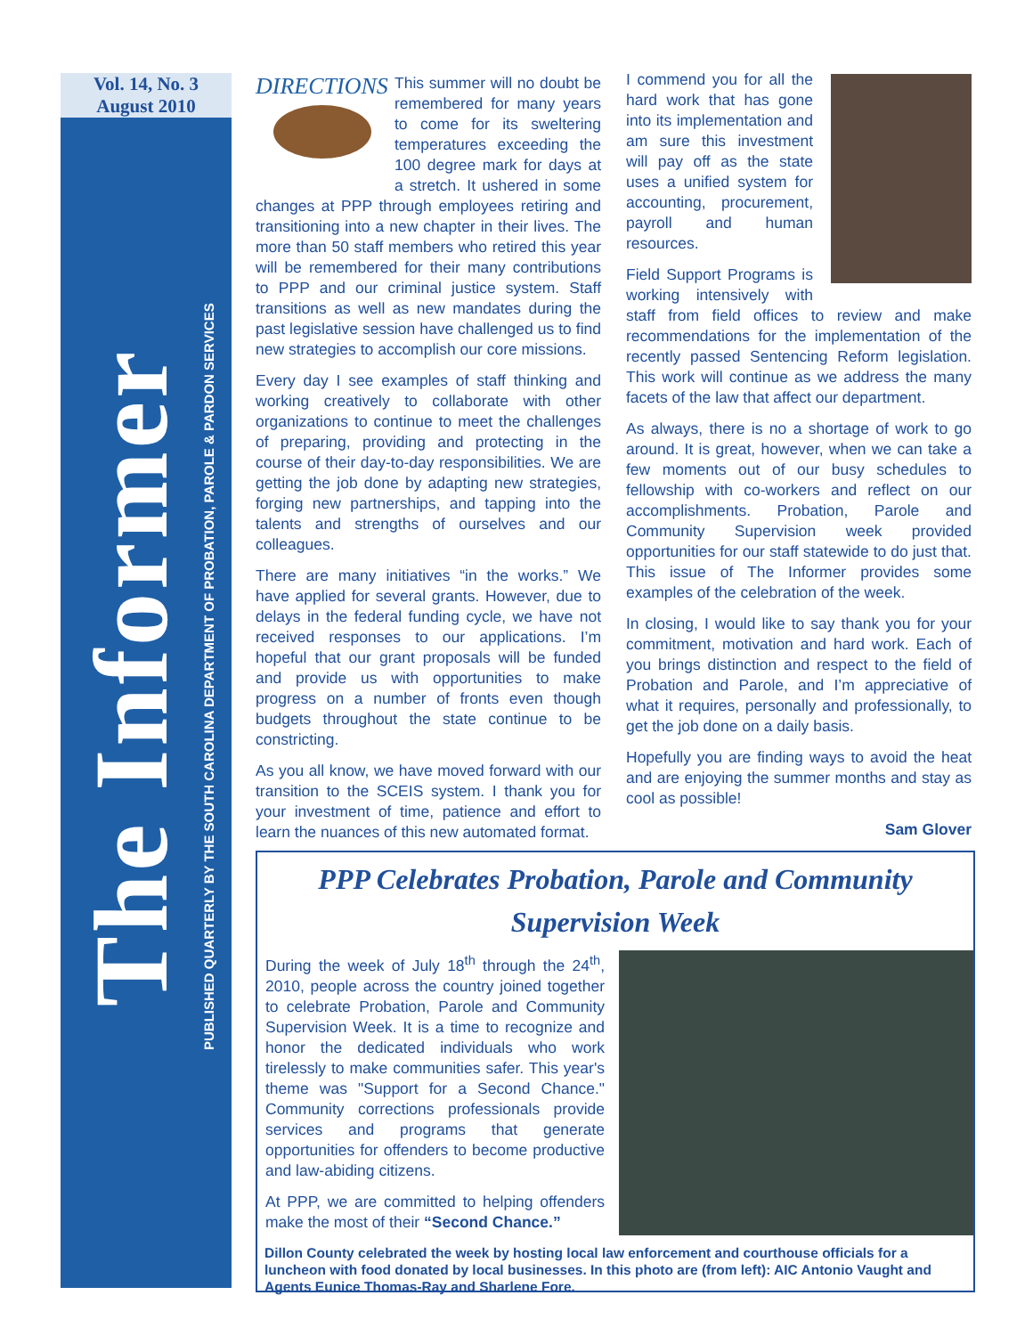Vol. 14, No. 3
August 2010
The Informer
PUBLISHED QUARTERLY BY THE SOUTH CAROLINA DEPARTMENT OF PROBATION, PAROLE & PARDON SERVICES
DIRECTIONS
This summer will no doubt be remembered for many years to come for its sweltering temperatures exceeding the 100 degree mark for days at a stretch. It ushered in some changes at PPP through employees retiring and transitioning into a new chapter in their lives. The more than 50 staff members who retired this year will be remembered for their many contributions to PPP and our criminal justice system. Staff transitions as well as new mandates during the past legislative session have challenged us to find new strategies to accomplish our core missions.
Every day I see examples of staff thinking and working creatively to collaborate with other organizations to continue to meet the challenges of preparing, providing and protecting in the course of their day-to-day responsibilities. We are getting the job done by adapting new strategies, forging new partnerships, and tapping into the talents and strengths of ourselves and our colleagues.
There are many initiatives “in the works.” We have applied for several grants. However, due to delays in the federal funding cycle, we have not received responses to our applications. I’m hopeful that our grant proposals will be funded and provide us with opportunities to make progress on a number of fronts even though budgets throughout the state continue to be constricting.
As you all know, we have moved forward with our transition to the SCEIS system. I thank you for your investment of time, patience and effort to learn the nuances of this new automated format.
I commend you for all the hard work that has gone into its implementation and am sure this investment will pay off as the state uses a unified system for accounting, procurement, payroll and human resources.
Field Support Programs is working intensively with staff from field offices to review and make recommendations for the implementation of the recently passed Sentencing Reform legislation. This work will continue as we address the many facets of the law that affect our department.
As always, there is no a shortage of work to go around. It is great, however, when we can take a few moments out of our busy schedules to fellowship with co-workers and reflect on our accomplishments. Probation, Parole and Community Supervision week provided opportunities for our staff statewide to do just that. This issue of The Informer provides some examples of the celebration of the week.
In closing, I would like to say thank you for your commitment, motivation and hard work. Each of you brings distinction and respect to the field of Probation and Parole, and I’m appreciative of what it requires, personally and professionally, to get the job done on a daily basis.
Hopefully you are finding ways to avoid the heat and are enjoying the summer months and stay as cool as possible!
Sam Glover
PPP Celebrates Probation, Parole and Community
Supervision Week
During the week of July 18<sup>th</sup> through the 24<sup>th</sup>, 2010, people across the country joined together to celebrate Probation, Parole and Community Supervision Week. It is a time to recognize and honor the dedicated individuals who work tirelessly to make communities safer. This year's theme was "Support for a Second Chance." Community corrections professionals provide services and programs that generate opportunities for offenders to become productive and law-abiding citizens.
At PPP, we are committed to helping offenders make the most of their “Second Chance.”
Dillon County celebrated the week by hosting local law enforcement and courthouse officials for a luncheon with food donated by local businesses. In this photo are (from left): AIC Antonio Vaught and Agents Eunice Thomas-Ray and Sharlene Fore.